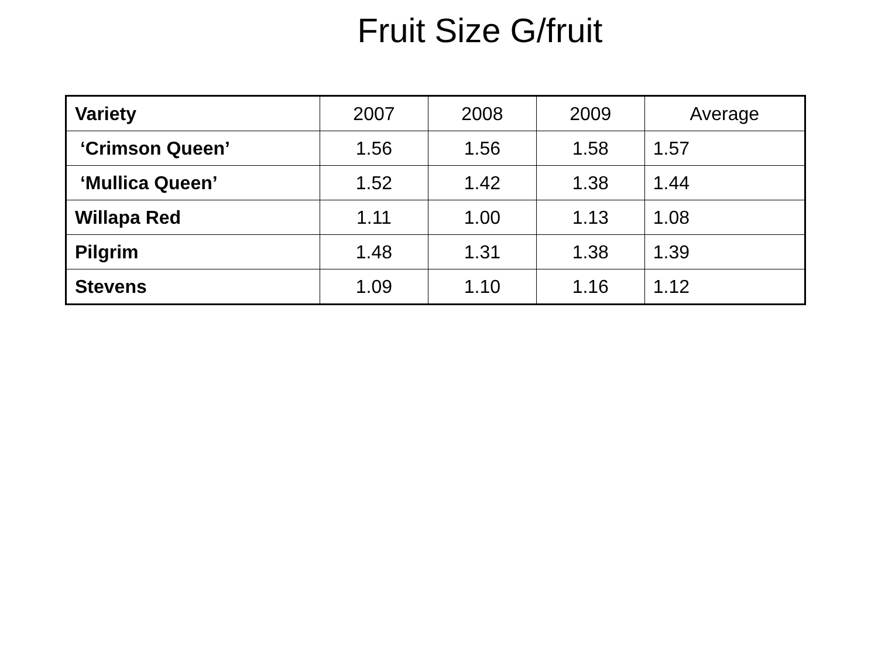Fruit Size G/fruit
| Variety | 2007 | 2008 | 2009 | Average |
| --- | --- | --- | --- | --- |
| ‘Crimson Queen’ | 1.56 | 1.56 | 1.58 | 1.57 |
| ‘Mullica Queen’ | 1.52 | 1.42 | 1.38 | 1.44 |
| Willapa Red | 1.11 | 1.00 | 1.13 | 1.08 |
| Pilgrim | 1.48 | 1.31 | 1.38 | 1.39 |
| Stevens | 1.09 | 1.10 | 1.16 | 1.12 |